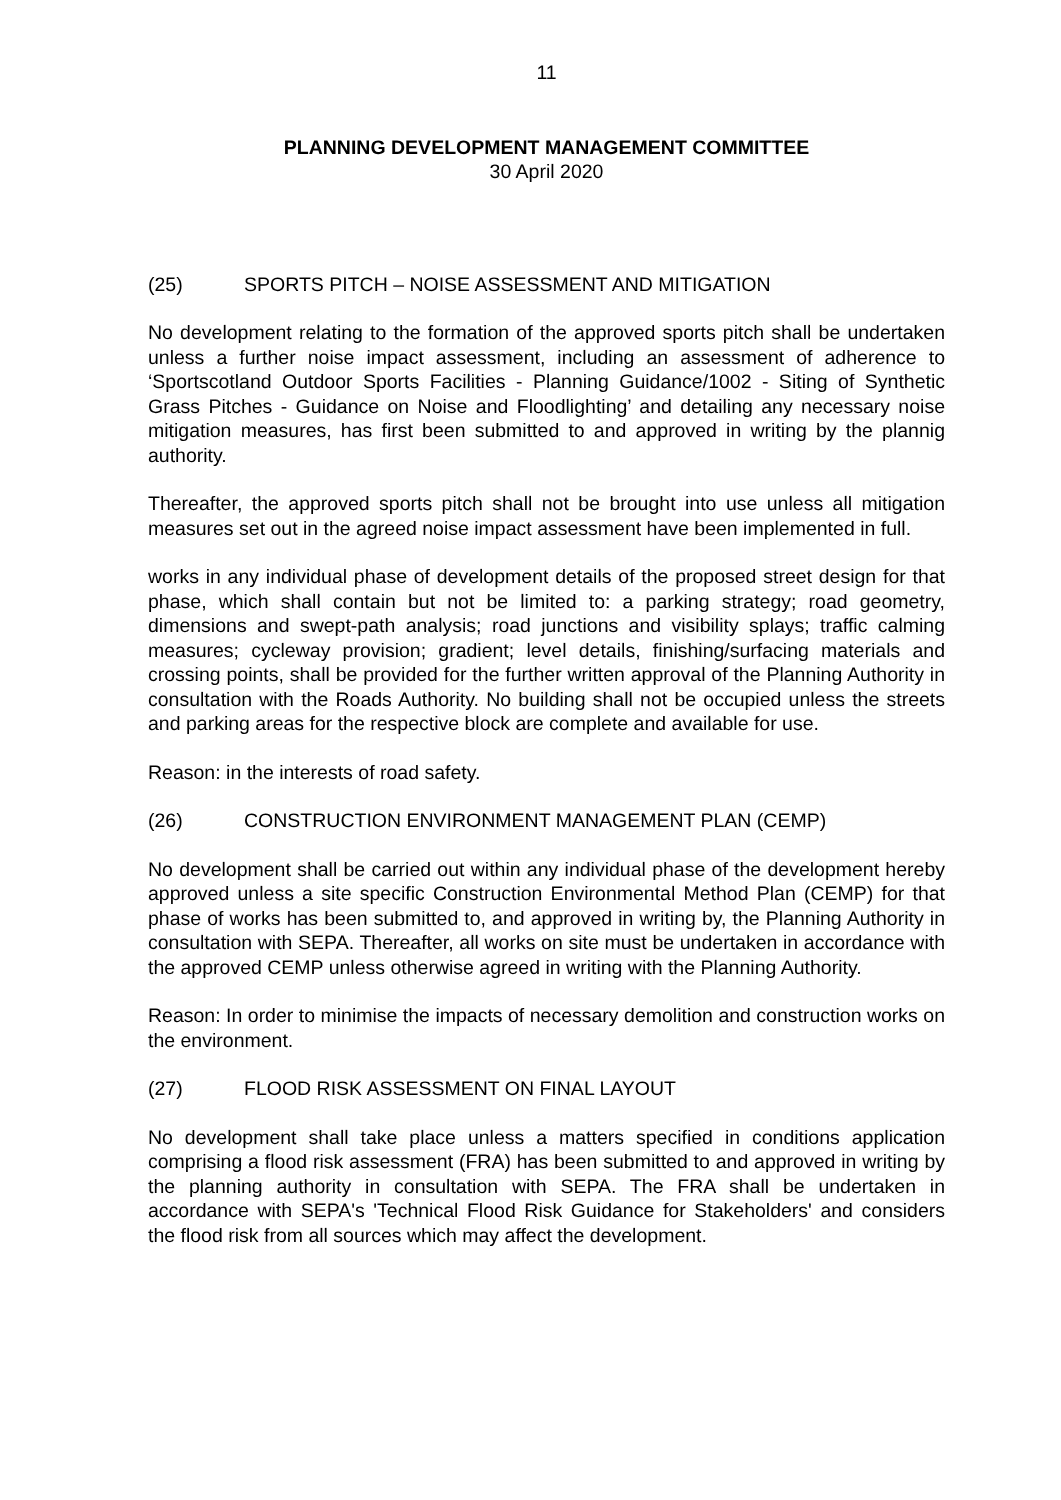11
PLANNING DEVELOPMENT MANAGEMENT COMMITTEE
30 April 2020
(25) SPORTS PITCH – NOISE ASSESSMENT AND MITIGATION
No development relating to the formation of the approved sports pitch shall be undertaken unless a further noise impact assessment, including an assessment of adherence to ‘Sportscotland Outdoor Sports Facilities - Planning Guidance/1002 - Siting of Synthetic Grass Pitches - Guidance on Noise and Floodlighting’ and detailing any necessary noise mitigation measures, has first been submitted to and approved in writing by the plannig authority.
Thereafter, the approved sports pitch shall not be brought into use unless all mitigation measures set out in the agreed noise impact assessment have been implemented in full.
works in any individual phase of development details of the proposed street design for that phase, which shall contain but not be limited to: a parking strategy; road geometry, dimensions and swept-path analysis; road junctions and visibility splays; traffic calming measures; cycleway provision; gradient; level details, finishing/surfacing materials and crossing points, shall be provided for the further written approval of the Planning Authority in consultation with the Roads Authority. No building shall not be occupied unless the streets and parking areas for the respective block are complete and available for use.
Reason: in the interests of road safety.
(26) CONSTRUCTION ENVIRONMENT MANAGEMENT PLAN (CEMP)
No development shall be carried out within any individual phase of the development hereby approved unless a site specific Construction Environmental Method Plan (CEMP) for that phase of works has been submitted to, and approved in writing by, the Planning Authority in consultation with SEPA. Thereafter, all works on site must be undertaken in accordance with the approved CEMP unless otherwise agreed in writing with the Planning Authority.
Reason: In order to minimise the impacts of necessary demolition and construction works on the environment.
(27) FLOOD RISK ASSESSMENT ON FINAL LAYOUT
No development shall take place unless a matters specified in conditions application comprising a flood risk assessment (FRA) has been submitted to and approved in writing by the planning authority in consultation with SEPA. The FRA shall be undertaken in accordance with SEPA's 'Technical Flood Risk Guidance for Stakeholders' and considers the flood risk from all sources which may affect the development.